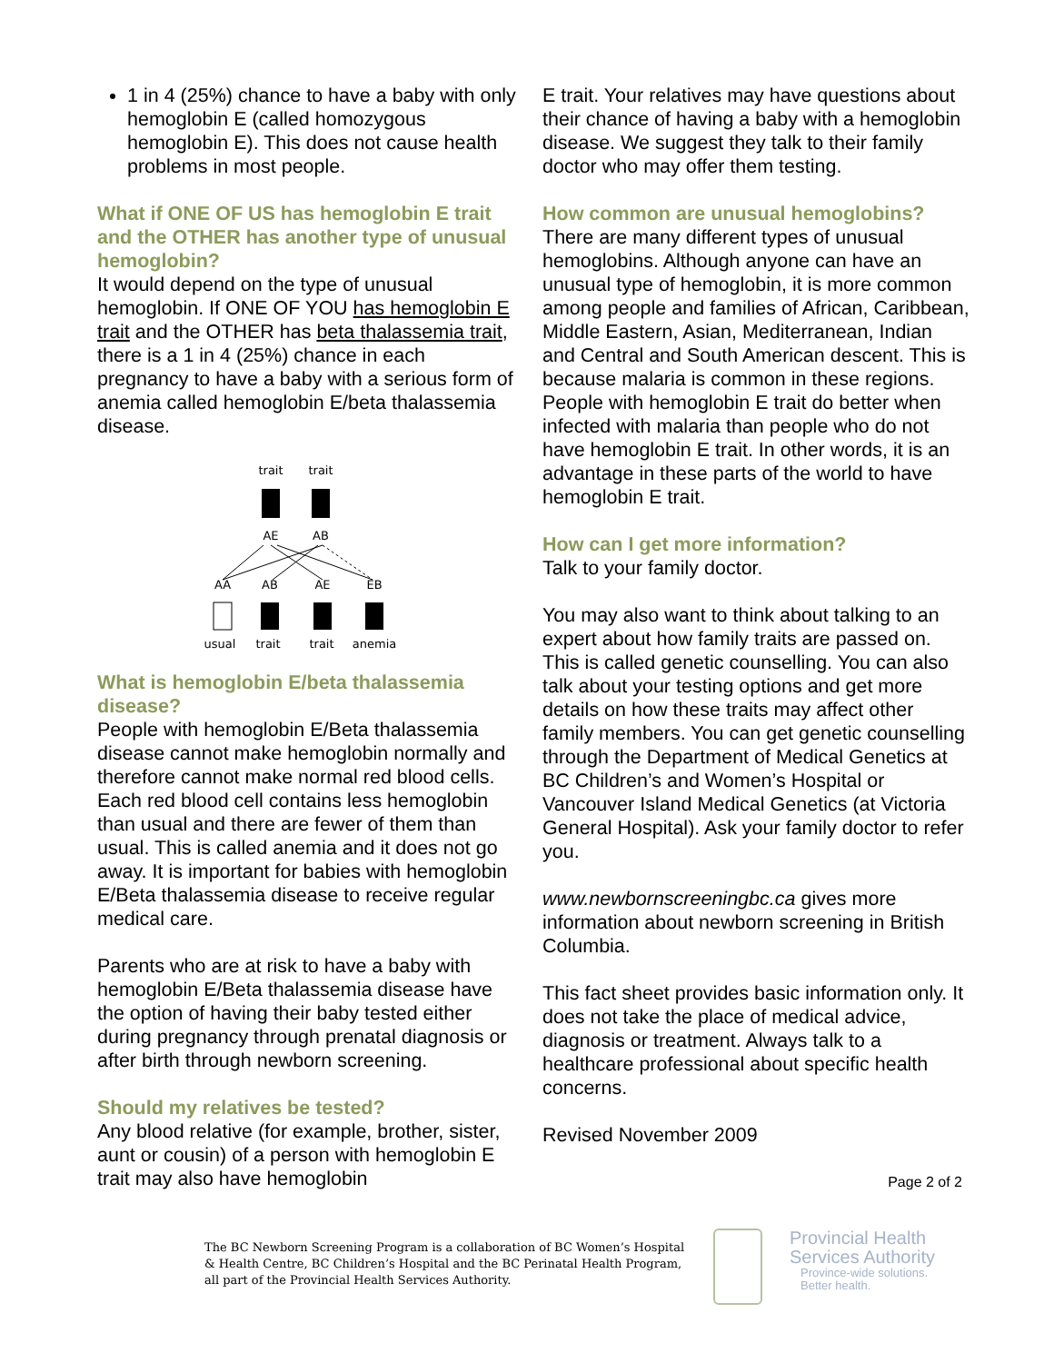1 in 4 (25%) chance to have a baby with only hemoglobin E (called homozygous hemoglobin E). This does not cause health problems in most people.
What if ONE OF US has hemoglobin E trait and the OTHER has another type of unusual hemoglobin?
It would depend on the type of unusual hemoglobin. If ONE OF YOU has hemoglobin E trait and the OTHER has beta thalassemia trait, there is a 1 in 4 (25%) chance in each pregnancy to have a baby with a serious form of anemia called hemoglobin E/beta thalassemia disease.
trait
trait
AE
AB
AA
AB
AE
EB
usual
trait
trait
anemia
What is hemoglobin E/beta thalassemia disease?
People with hemoglobin E/Beta thalassemia disease cannot make hemoglobin normally and therefore cannot make normal red blood cells. Each red blood cell contains less hemoglobin than usual and there are fewer of them than usual. This is called anemia and it does not go away. It is important for babies with hemoglobin E/Beta thalassemia disease to receive regular medical care.
Parents who are at risk to have a baby with hemoglobin E/Beta thalassemia disease have the option of having their baby tested either during pregnancy through prenatal diagnosis or after birth through newborn screening.
Should my relatives be tested?
Any blood relative (for example, brother, sister, aunt or cousin) of a person with hemoglobin E trait may also have hemoglobin
E trait. Your relatives may have questions about their chance of having a baby with a hemoglobin disease. We suggest they talk to their family doctor who may offer them testing.
How common are unusual hemoglobins?
There are many different types of unusual hemoglobins. Although anyone can have an unusual type of hemoglobin, it is more common among people and families of African, Caribbean, Middle Eastern, Asian, Mediterranean, Indian and Central and South American descent. This is because malaria is common in these regions. People with hemoglobin E trait do better when infected with malaria than people who do not have hemoglobin E trait. In other words, it is an advantage in these parts of the world to have hemoglobin E trait.
How can I get more information?
Talk to your family doctor.
You may also want to think about talking to an expert about how family traits are passed on. This is called genetic counselling. You can also talk about your testing options and get more details on how these traits may affect other family members. You can get genetic counselling through the Department of Medical Genetics at BC Children’s and Women’s Hospital or Vancouver Island Medical Genetics (at Victoria General Hospital). Ask your family doctor to refer you.
www.newbornscreeningbc.ca gives more information about newborn screening in British Columbia.
This fact sheet provides basic information only. It does not take the place of medical advice, diagnosis or treatment. Always talk to a healthcare professional about specific health concerns.
Revised November 2009
Page 2 of 2
The BC Newborn Screening Program is a collaboration of BC Women’s Hospital & Health Centre, BC Children’s Hospital and the BC Perinatal Health Program, all part of the Provincial Health Services Authority.
Provincial Health
Services Authority
Province-wide solutions.
Better health.